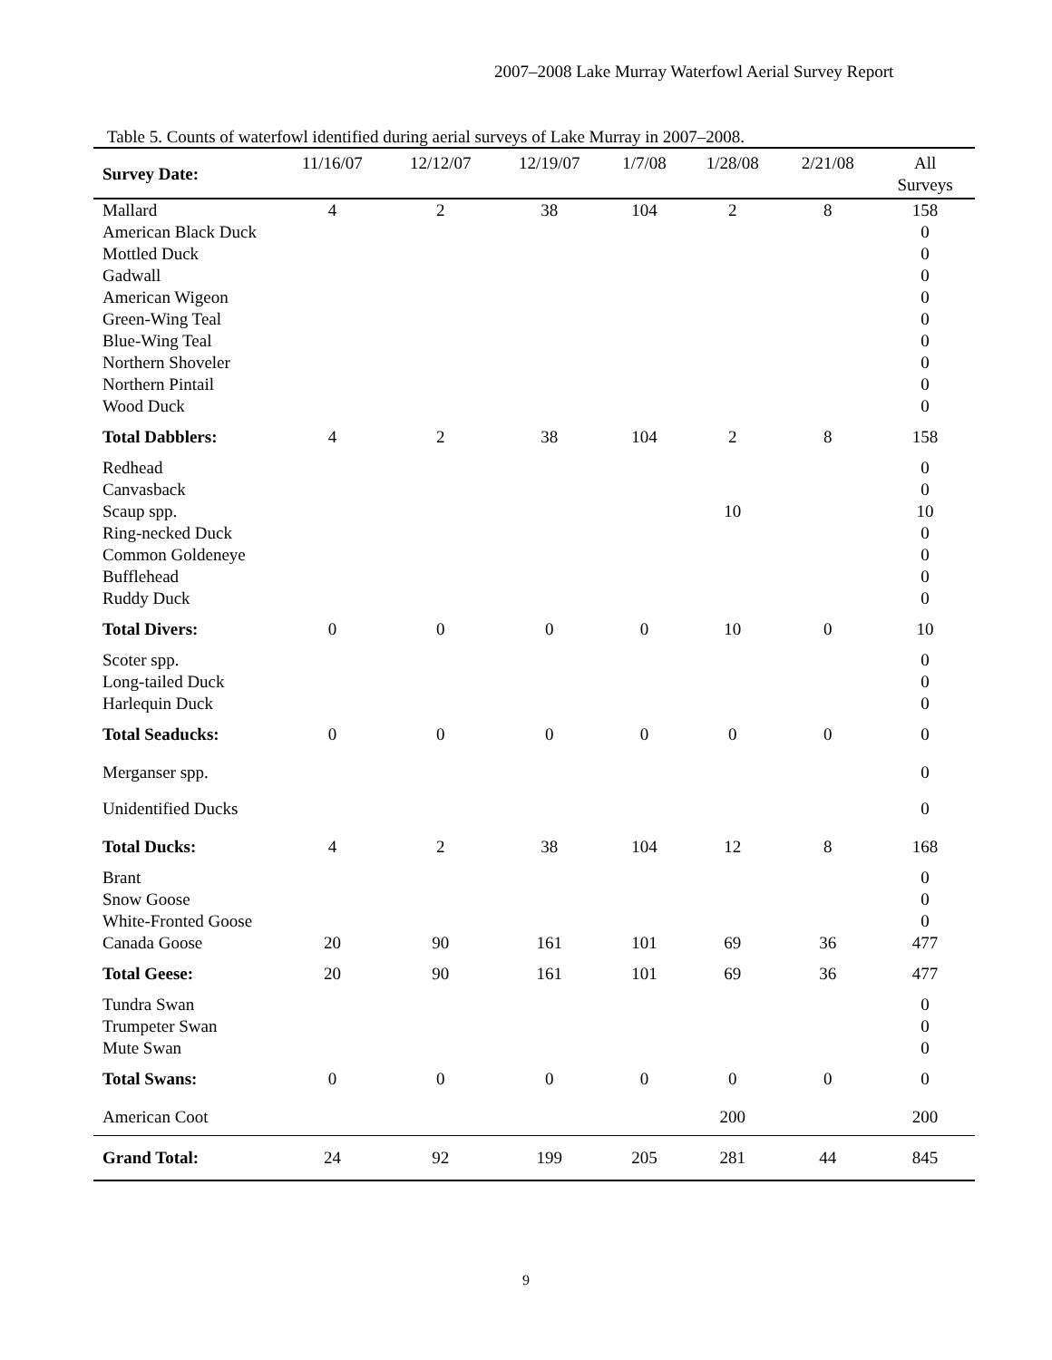2007–2008 Lake Murray Waterfowl Aerial Survey Report
Table 5. Counts of waterfowl identified during aerial surveys of Lake Murray in 2007–2008.
| Survey Date: | 11/16/07 | 12/12/07 | 12/19/07 | 1/7/08 | 1/28/08 | 2/21/08 | All Surveys |
| --- | --- | --- | --- | --- | --- | --- | --- |
| Mallard | 4 | 2 | 38 | 104 | 2 | 8 | 158 |
| American Black Duck | | | | | | | 0 |
| Mottled Duck | | | | | | | 0 |
| Gadwall | | | | | | | 0 |
| American Wigeon | | | | | | | 0 |
| Green-Wing Teal | | | | | | | 0 |
| Blue-Wing Teal | | | | | | | 0 |
| Northern Shoveler | | | | | | | 0 |
| Northern Pintail | | | | | | | 0 |
| Wood Duck | | | | | | | 0 |
| Total Dabblers: | 4 | 2 | 38 | 104 | 2 | 8 | 158 |
| Redhead | | | | | | | 0 |
| Canvasback | | | | | | | 0 |
| Scaup spp. | | | | | 10 | | 10 |
| Ring-necked Duck | | | | | | | 0 |
| Common Goldeneye | | | | | | | 0 |
| Bufflehead | | | | | | | 0 |
| Ruddy Duck | | | | | | | 0 |
| Total Divers: | 0 | 0 | 0 | 0 | 10 | 0 | 10 |
| Scoter spp. | | | | | | | 0 |
| Long-tailed Duck | | | | | | | 0 |
| Harlequin Duck | | | | | | | 0 |
| Total Seaducks: | 0 | 0 | 0 | 0 | 0 | 0 | 0 |
| Merganser spp. | | | | | | | 0 |
| Unidentified Ducks | | | | | | | 0 |
| Total Ducks: | 4 | 2 | 38 | 104 | 12 | 8 | 168 |
| Brant | | | | | | | 0 |
| Snow Goose | | | | | | | 0 |
| White-Fronted Goose | | | | | | | 0 |
| Canada Goose | 20 | 90 | 161 | 101 | 69 | 36 | 477 |
| Total Geese: | 20 | 90 | 161 | 101 | 69 | 36 | 477 |
| Tundra Swan | | | | | | | 0 |
| Trumpeter Swan | | | | | | | 0 |
| Mute Swan | | | | | | | 0 |
| Total Swans: | 0 | 0 | 0 | 0 | 0 | 0 | 0 |
| American Coot | | | | | 200 | | 200 |
| Grand Total: | 24 | 92 | 199 | 205 | 281 | 44 | 845 |
9